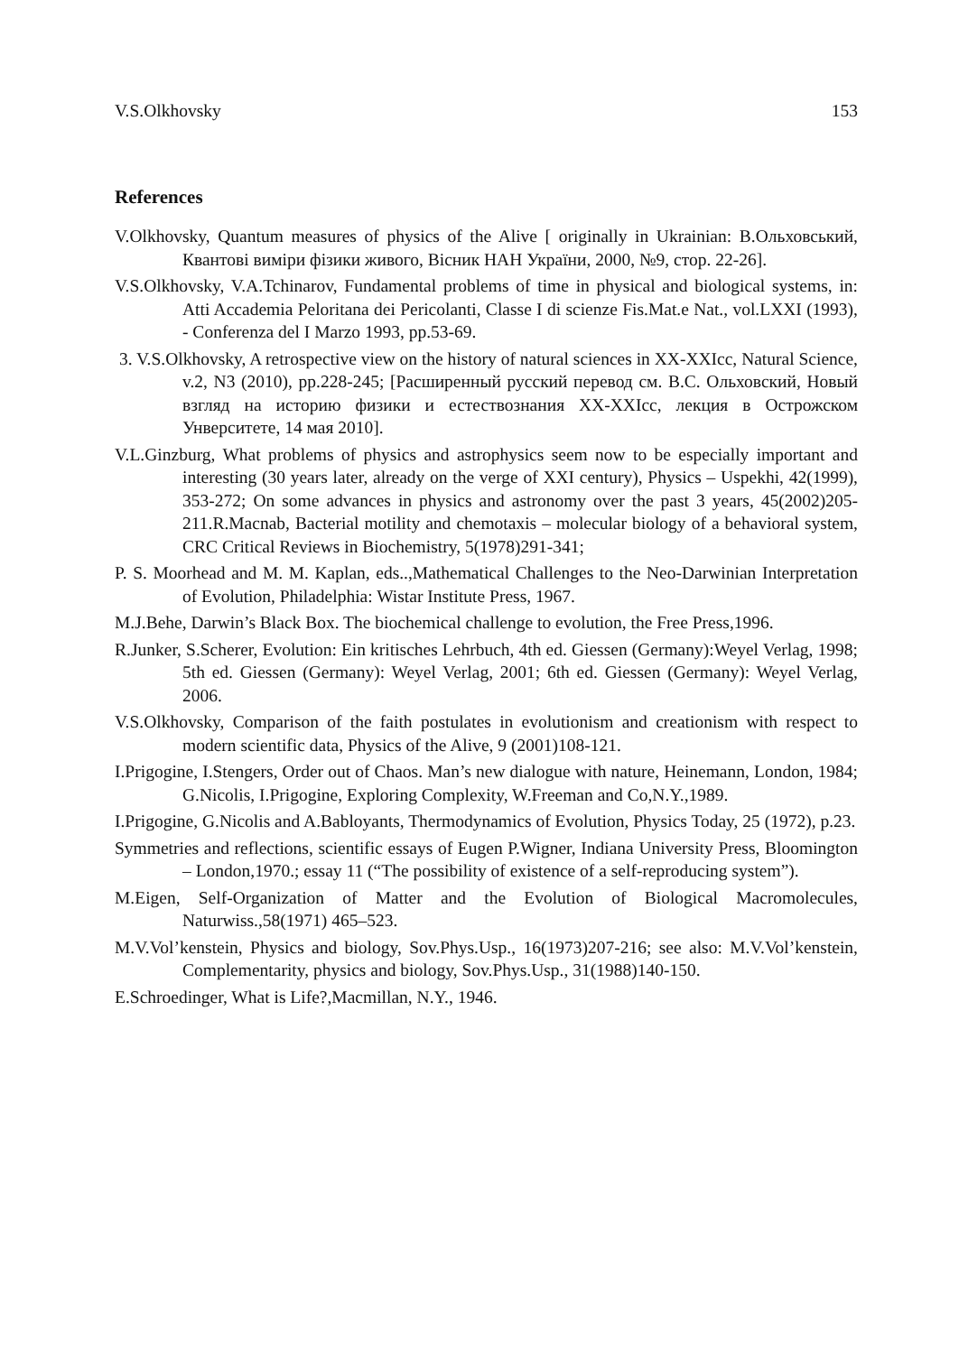V.S.Olkhovsky 153
References
V.Olkhovsky, Quantum measures of physics of the Alive [ originally in Ukrainian: В.Ольховський, Квантові виміри фізики живого, Вісник НАН України, 2000, №9, стор. 22-26].
V.S.Olkhovsky, V.A.Tchinarov, Fundamental problems of time in physical and biological systems, in: Atti Accademia Peloritana dei Pericolanti, Classe I di scienze Fis.Mat.e Nat., vol.LXXI (1993), - Conferenza del I Marzo 1993, pp.53-69.
3. V.S.Olkhovsky, A retrospective view on the history of natural sciences in XX-XXIcc, Natural Science, v.2, N3 (2010), pp.228-245; [Расширенный русский перевод см. В.С. Ольховский, Новый взгляд на историю физики и естествознания XX-XXIcc, лекция в Острожском Унверситете, 14 мая 2010].
V.L.Ginzburg, What problems of physics and astrophysics seem now to be especially important and interesting (30 years later, already on the verge of XXI century), Physics – Uspekhi, 42(1999), 353-272; On some advances in physics and astronomy over the past 3 years, 45(2002)205-211.R.Macnab, Bacterial motility and chemotaxis – molecular biology of a behavioral system, CRC Critical Reviews in Biochemistry, 5(1978)291-341;
P. S. Moorhead and M. M. Kaplan, eds..,Mathematical Challenges to the Neo-Darwinian Interpretation of Evolution, Philadelphia: Wistar Institute Press, 1967.
M.J.Behe, Darwin’s Black Box. The biochemical challenge to evolution, the Free Press,1996.
R.Junker, S.Scherer, Evolution: Ein kritisches Lehrbuch, 4th ed. Giessen (Germany):Weyel Verlag, 1998; 5th ed. Giessen (Germany): Weyel Verlag, 2001; 6th ed. Giessen (Germany): Weyel Verlag, 2006.
V.S.Olkhovsky, Comparison of the faith postulates in evolutionism and creationism with respect to modern scientific data, Physics of the Alive, 9 (2001)108-121.
I.Prigogine, I.Stengers, Order out of Chaos. Man’s new dialogue with nature, Heinemann, London, 1984; G.Nicolis, I.Prigogine, Exploring Complexity, W.Freeman and Co,N.Y.,1989.
I.Prigogine, G.Nicolis and A.Babloyants, Thermodynamics of Evolution, Physics Today, 25 (1972), p.23.
Symmetries and reflections, scientific essays of Eugen P.Wigner, Indiana University Press, Bloomington – London,1970.; essay 11 (“The possibility of existence of a self-reproducing system”).
M.Eigen, Self-Organization of Matter and the Evolution of Biological Macromolecules, Naturwiss.,58(1971) 465–523.
M.V.Vol’kenstein, Physics and biology, Sov.Phys.Usp., 16(1973)207-216; see also: M.V.Vol’kenstein, Complementarity, physics and biology, Sov.Phys.Usp., 31(1988)140-150.
E.Schroedinger, What is Life?,Macmillan, N.Y., 1946.